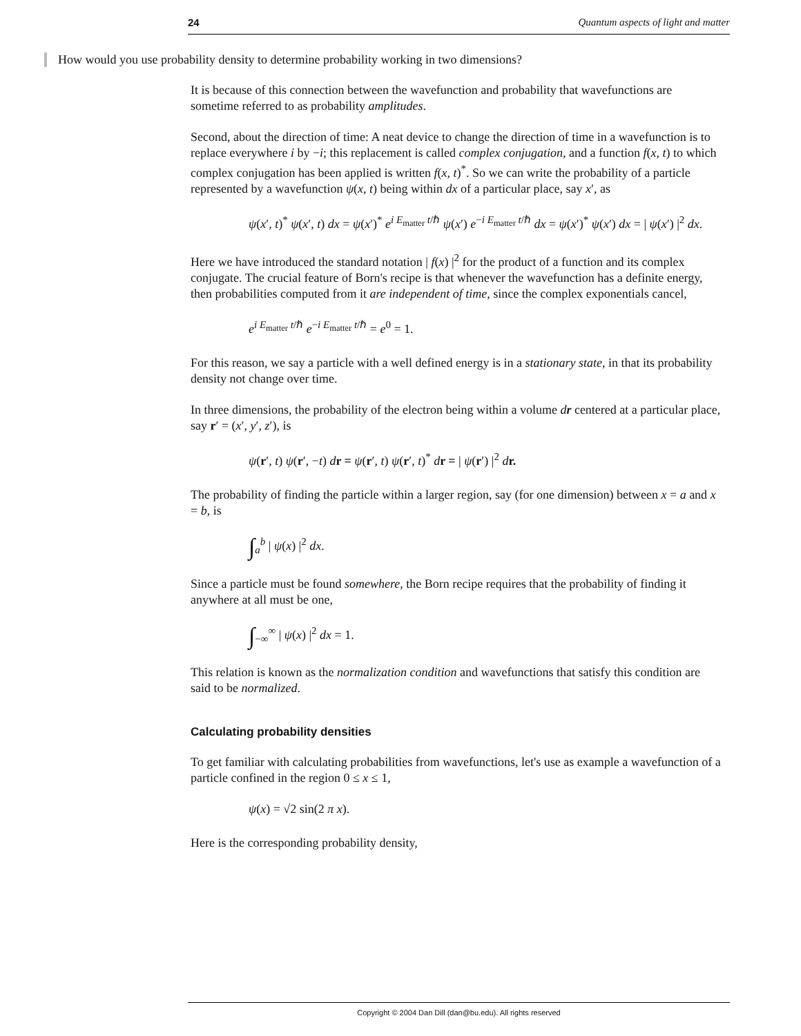24 Quantum aspects of light and matter
How would you use probability density to determine probability working in two dimensions?
It is because of this connection between the wavefunction and probability that wavefunctions are sometime referred to as probability amplitudes.
Second, about the direction of time: A neat device to change the direction of time in a wavefunction is to replace everywhere i by −i; this replacement is called complex conjugation, and a function f(x, t) to which complex conjugation has been applied is written f(x, t)<sup>*</sup>. So we can write the probability of a particle represented by a wavefunction ψ(x, t) being within dx of a particular place, say x′, as
ψ(x′, t)<sup>*</sup> ψ(x′, t) dx = ψ(x′)<sup>*</sup> e<sup>i E<sub>matter</sub> t/ℏ</sup> ψ(x′) e<sup>−i E<sub>matter</sub> t/ℏ</sup> dx = ψ(x′)<sup>*</sup> ψ(x′) dx = | ψ(x′) |<sup>2</sup> dx.
Here we have introduced the standard notation | f(x) |<sup>2</sup> for the product of a function and its complex conjugate. The crucial feature of Born's recipe is that whenever the wavefunction has a definite energy, then probabilities computed from it are independent of time, since the complex exponentials cancel,
e<sup>i E<sub>matter</sub> t/ℏ</sup> e<sup>−i E<sub>matter</sub> t/ℏ</sup> = e<sup>0</sup> = 1.
For this reason, we say a particle with a well defined energy is in a stationary state, in that its probability density not change over time.
In three dimensions, the probability of the electron being within a volume dr centered at a particular place, say r′ = (x′, y′, z′), is
ψ(r′, t) ψ(r′, −t) dr = ψ(r′, t) ψ(r′, t)<sup>*</sup> dr = | ψ(r′) |<sup>2</sup> dr.
The probability of finding the particle within a larger region, say (for one dimension) between x = a and x = b, is
∫<sub>a</sub><sup>b</sup> | ψ(x) |<sup>2</sup> dx.
Since a particle must be found somewhere, the Born recipe requires that the probability of finding it anywhere at all must be one,
∫<sub>−∞</sub><sup>∞</sup> | ψ(x) |<sup>2</sup> dx = 1.
This relation is known as the normalization condition and wavefunctions that satisfy this condition are said to be normalized.
Calculating probability densities
To get familiar with calculating probabilities from wavefunctions, let's use as example a wavefunction of a particle confined in the region 0 ≤ x ≤ 1,
ψ(x) = √2 sin(2 π x).
Here is the corresponding probability density,
Copyright © 2004 Dan Dill (dan@bu.edu). All rights reserved